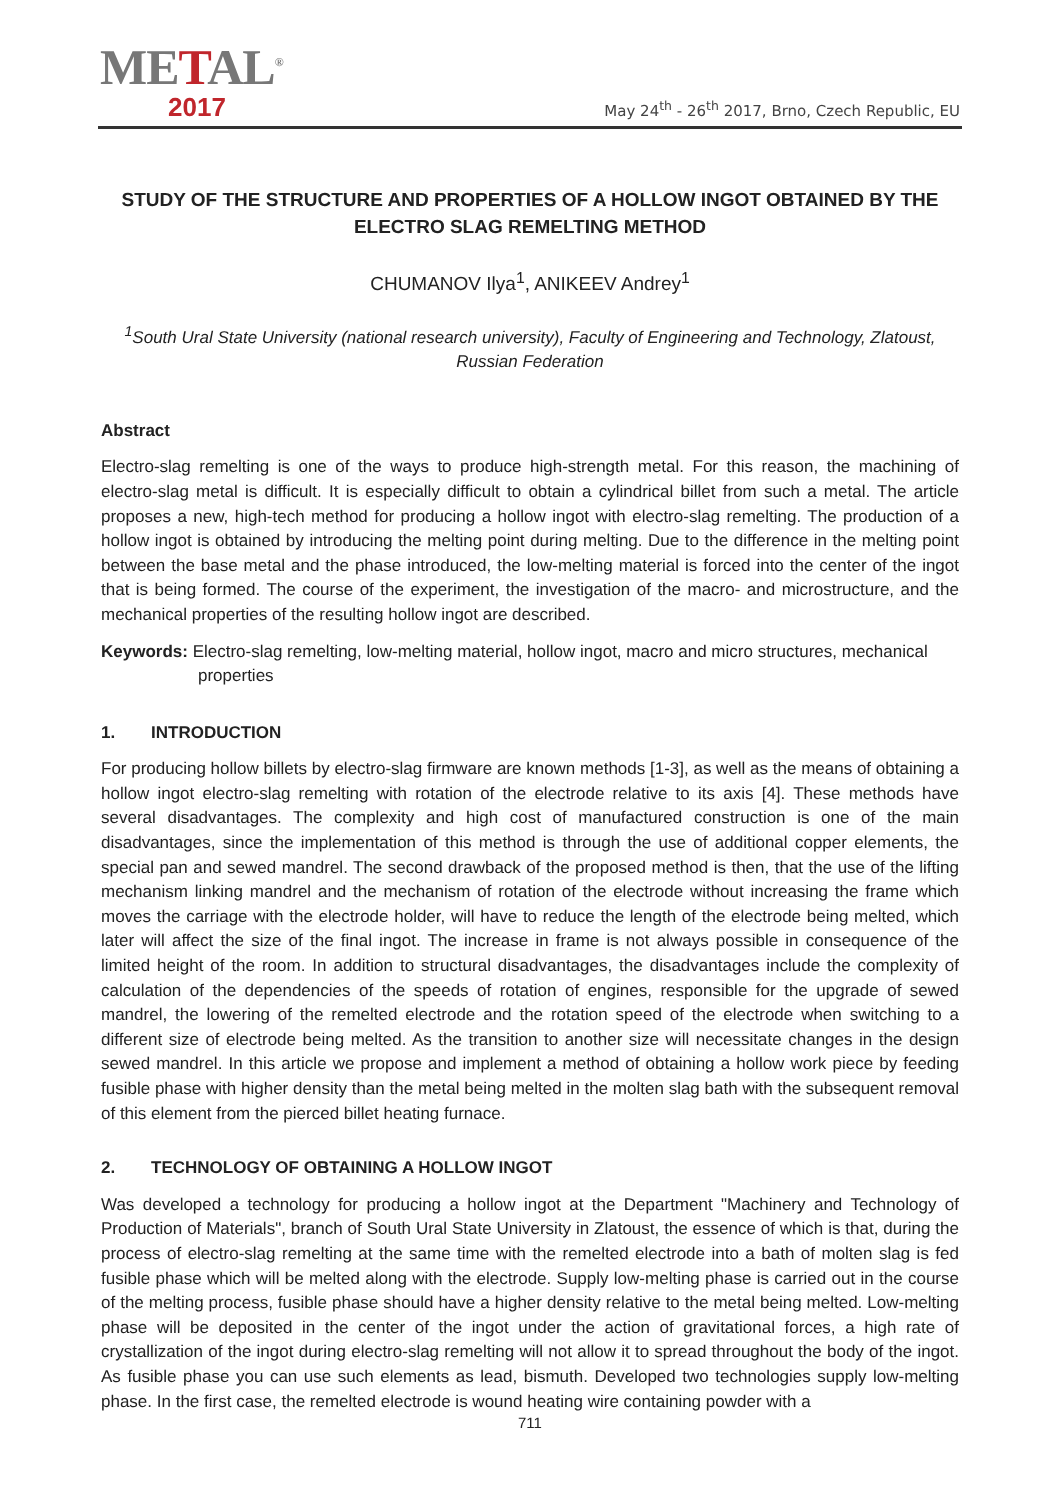METAL<sup>®</sup>
2017
May 24<sup>th</sup> - 26<sup>th</sup> 2017, Brno, Czech Republic, EU
STUDY OF THE STRUCTURE AND PROPERTIES OF A HOLLOW INGOT OBTAINED BY THE ELECTRO SLAG REMELTING METHOD
CHUMANOV Ilya<sup>1</sup>, ANIKEEV Andrey<sup>1</sup>
<sup>1</sup> South Ural State University (national research university), Faculty of Engineering and Technology, Zlatoust, Russian Federation
Abstract
Electro-slag remelting is one of the ways to produce high-strength metal. For this reason, the machining of electro-slag metal is difficult. It is especially difficult to obtain a cylindrical billet from such a metal. The article proposes a new, high-tech method for producing a hollow ingot with electro-slag remelting. The production of a hollow ingot is obtained by introducing the melting point during melting. Due to the difference in the melting point between the base metal and the phase introduced, the low-melting material is forced into the center of the ingot that is being formed. The course of the experiment, the investigation of the macro- and microstructure, and the mechanical properties of the resulting hollow ingot are described.
Keywords: Electro-slag remelting, low-melting material, hollow ingot, macro and micro structures, mechanical properties
1. INTRODUCTION
For producing hollow billets by electro-slag firmware are known methods [1-3], as well as the means of obtaining a hollow ingot electro-slag remelting with rotation of the electrode relative to its axis [4]. These methods have several disadvantages. The complexity and high cost of manufactured construction is one of the main disadvantages, since the implementation of this method is through the use of additional copper elements, the special pan and sewed mandrel. The second drawback of the proposed method is then, that the use of the lifting mechanism linking mandrel and the mechanism of rotation of the electrode without increasing the frame which moves the carriage with the electrode holder, will have to reduce the length of the electrode being melted, which later will affect the size of the final ingot. The increase in frame is not always possible in consequence of the limited height of the room. In addition to structural disadvantages, the disadvantages include the complexity of calculation of the dependencies of the speeds of rotation of engines, responsible for the upgrade of sewed mandrel, the lowering of the remelted electrode and the rotation speed of the electrode when switching to a different size of electrode being melted. As the transition to another size will necessitate changes in the design sewed mandrel. In this article we propose and implement a method of obtaining a hollow work piece by feeding fusible phase with higher density than the metal being melted in the molten slag bath with the subsequent removal of this element from the pierced billet heating furnace.
2. TECHNOLOGY OF OBTAINING A HOLLOW INGOT
Was developed a technology for producing a hollow ingot at the Department "Machinery and Technology of Production of Materials", branch of South Ural State University in Zlatoust, the essence of which is that, during the process of electro-slag remelting at the same time with the remelted electrode into a bath of molten slag is fed fusible phase which will be melted along with the electrode. Supply low-melting phase is carried out in the course of the melting process, fusible phase should have a higher density relative to the metal being melted. Low-melting phase will be deposited in the center of the ingot under the action of gravitational forces, a high rate of crystallization of the ingot during electro-slag remelting will not allow it to spread throughout the body of the ingot. As fusible phase you can use such elements as lead, bismuth. Developed two technologies supply low-melting phase. In the first case, the remelted electrode is wound heating wire containing powder with a
711